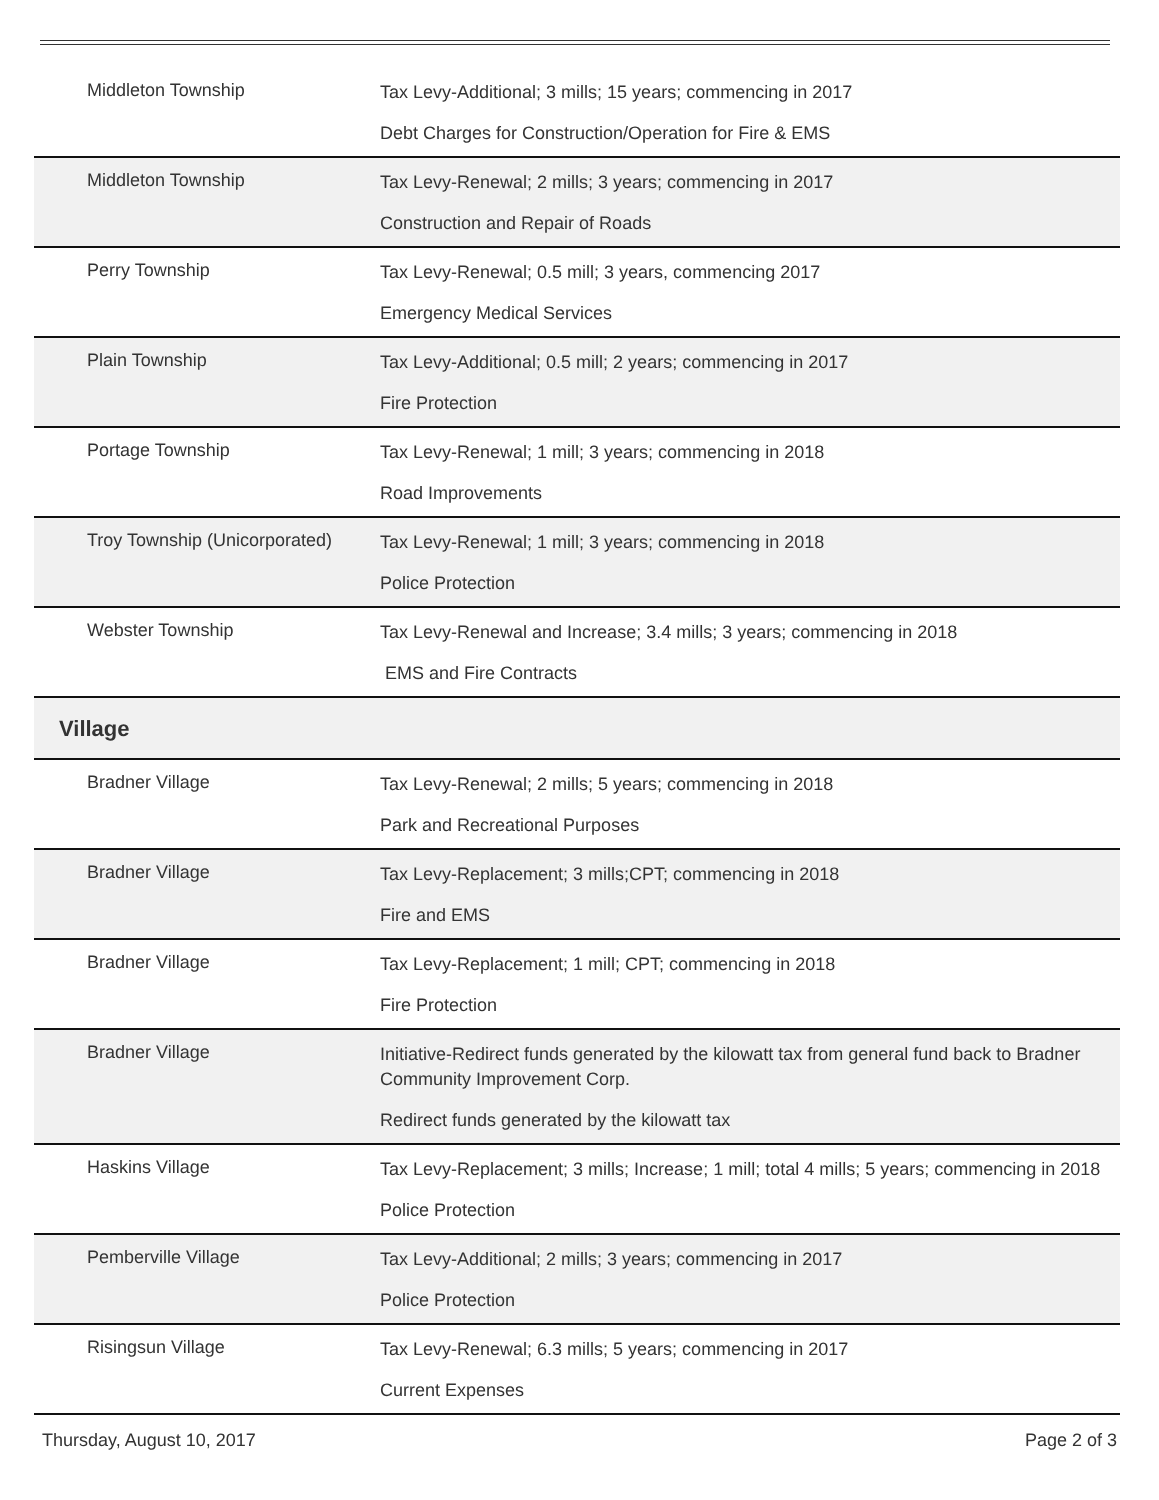| Middleton Township | Tax Levy-Additional; 3 mills; 15 years; commencing in 2017 Debt Charges for Construction/Operation for Fire & EMS |
| Middleton Township | Tax Levy-Renewal; 2 mills; 3 years; commencing in 2017 Construction and Repair of Roads |
| Perry Township | Tax Levy-Renewal; 0.5 mill; 3 years, commencing 2017 Emergency Medical Services |
| Plain Township | Tax Levy-Additional; 0.5 mill; 2 years; commencing in 2017 Fire Protection |
| Portage Township | Tax Levy-Renewal; 1 mill; 3 years; commencing in 2018 Road Improvements |
| Troy Township (Unicorporated) | Tax Levy-Renewal; 1 mill; 3 years; commencing in 2018 Police Protection |
| Webster Township | Tax Levy-Renewal and Increase; 3.4 mills; 3 years; commencing in 2018 EMS and Fire Contracts |
| Village | |
| Bradner Village | Tax Levy-Renewal; 2 mills; 5 years; commencing in 2018 Park and Recreational Purposes |
| Bradner Village | Tax Levy-Replacement; 3 mills;CPT; commencing in 2018 Fire and EMS |
| Bradner Village | Tax Levy-Replacement; 1 mill; CPT; commencing in 2018 Fire Protection |
| Bradner Village | Initiative-Redirect funds generated by the kilowatt tax from general fund back to Bradner Community Improvement Corp. Redirect funds generated by the kilowatt tax |
| Haskins Village | Tax Levy-Replacement; 3 mills; Increase; 1 mill; total 4 mills; 5 years; commencing in 2018 Police Protection |
| Pemberville Village | Tax Levy-Additional; 2 mills; 3 years; commencing in 2017 Police Protection |
| Risingsun Village | Tax Levy-Renewal; 6.3 mills; 5 years; commencing in 2017 Current Expenses |
Thursday, August 10, 2017 Page 2 of 3